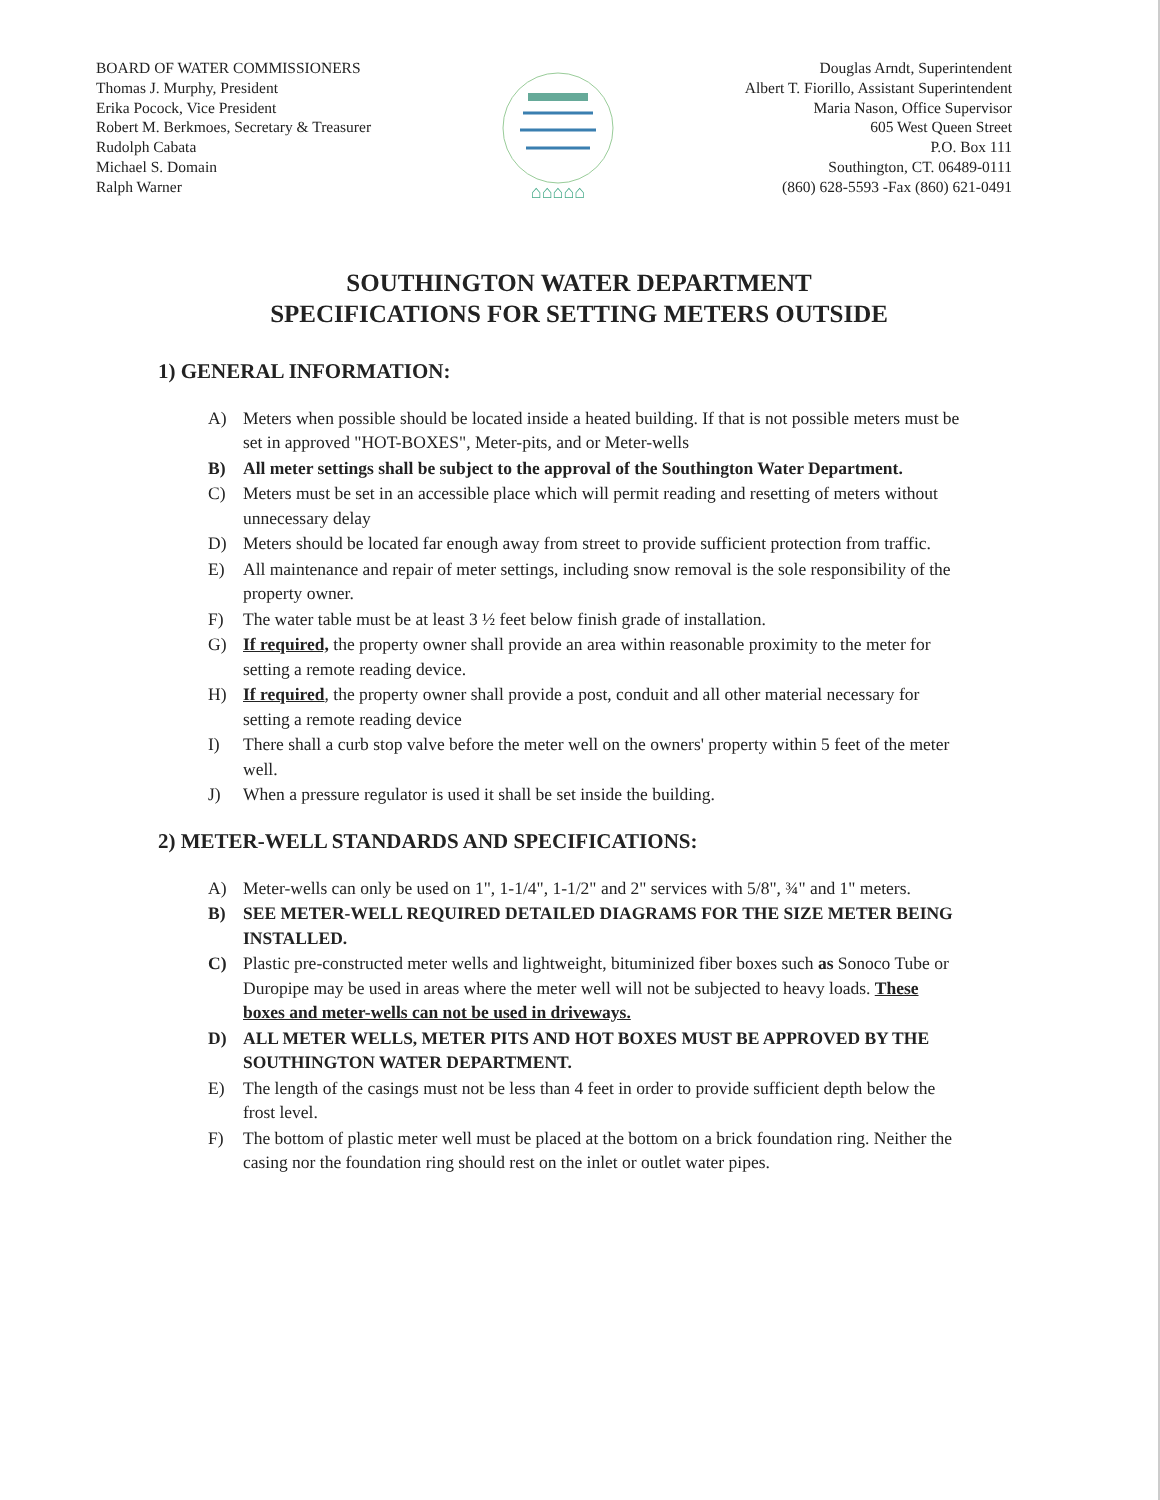BOARD OF WATER COMMISSIONERS
Thomas J. Murphy, President
Erika Pocock, Vice President
Robert M. Berkmoes, Secretary & Treasurer
Rudolph Cabata
Michael S. Domain
Ralph Warner
⌂⌂⌂⌂⌂
Douglas Arndt, Superintendent
Albert T. Fiorillo, Assistant Superintendent
Maria Nason, Office Supervisor
605 West Queen Street
P.O. Box 111
Southington, CT. 06489-0111
(860) 628-5593 -Fax (860) 621-0491
SOUTHINGTON WATER DEPARTMENT
SPECIFICATIONS FOR SETTING METERS OUTSIDE
1) GENERAL INFORMATION:
A) Meters when possible should be located inside a heated building. If that is not possible meters must be set in approved "HOT-BOXES", Meter-pits, and or Meter-wells
B) All meter settings shall be subject to the approval of the Southington Water Department.
C) Meters must be set in an accessible place which will permit reading and resetting of meters without unnecessary delay
D) Meters should be located far enough away from street to provide sufficient protection from traffic.
E) All maintenance and repair of meter settings, including snow removal is the sole responsibility of the property owner.
F) The water table must be at least 3 ½ feet below finish grade of installation.
G) If required, the property owner shall provide an area within reasonable proximity to the meter for setting a remote reading device.
H) If required, the property owner shall provide a post, conduit and all other material necessary for setting a remote reading device
I) There shall a curb stop valve before the meter well on the owners' property within 5 feet of the meter well.
J) When a pressure regulator is used it shall be set inside the building.
2) METER-WELL STANDARDS AND SPECIFICATIONS:
A) Meter-wells can only be used on 1", 1-1/4", 1-1/2" and 2" services with 5/8", ¾" and 1" meters.
B) SEE METER-WELL REQUIRED DETAILED DIAGRAMS FOR THE SIZE METER BEING INSTALLED.
C) Plastic pre-constructed meter wells and lightweight, bituminized fiber boxes such as Sonoco Tube or Duropipe may be used in areas where the meter well will not be subjected to heavy loads. These boxes and meter-wells can not be used in driveways.
D) ALL METER WELLS, METER PITS AND HOT BOXES MUST BE APPROVED BY THE SOUTHINGTON WATER DEPARTMENT.
E) The length of the casings must not be less than 4 feet in order to provide sufficient depth below the frost level.
F) The bottom of plastic meter well must be placed at the bottom on a brick foundation ring. Neither the casing nor the foundation ring should rest on the inlet or outlet water pipes.